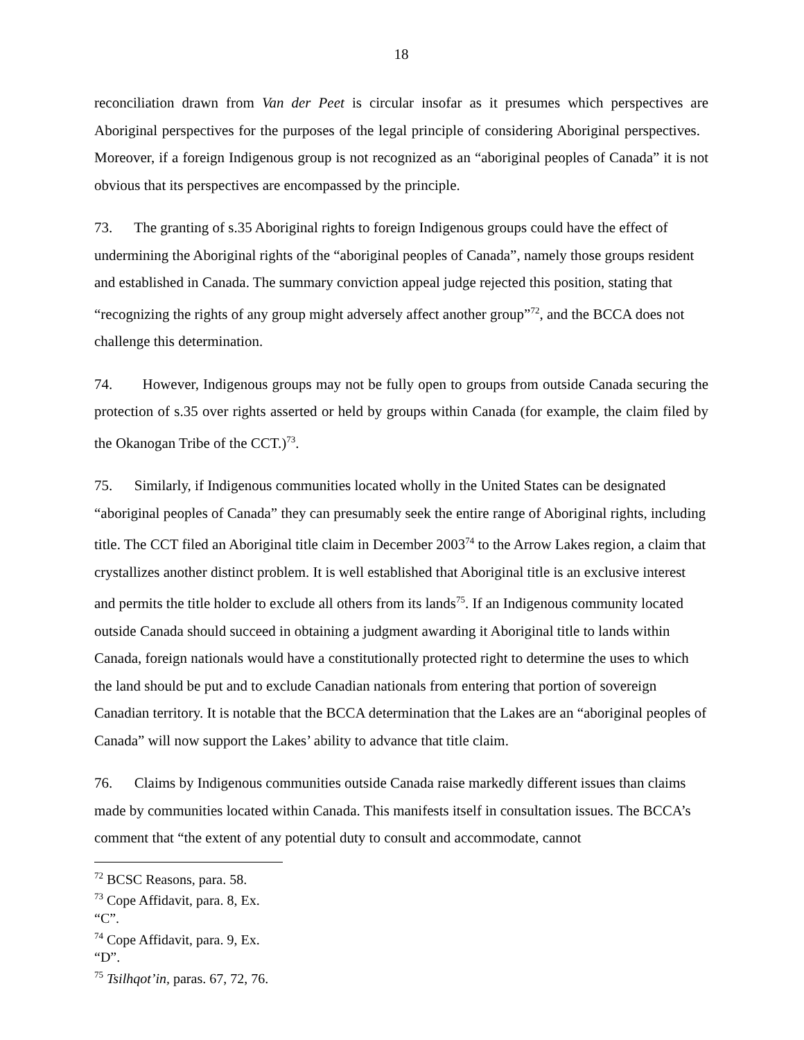18
reconciliation drawn from Van der Peet is circular insofar as it presumes which perspectives are Aboriginal perspectives for the purposes of the legal principle of considering Aboriginal perspectives. Moreover, if a foreign Indigenous group is not recognized as an “aboriginal peoples of Canada” it is not obvious that its perspectives are encompassed by the principle.
73. The granting of s.35 Aboriginal rights to foreign Indigenous groups could have the effect of undermining the Aboriginal rights of the “aboriginal peoples of Canada”, namely those groups resident and established in Canada. The summary conviction appeal judge rejected this position, stating that “recognizing the rights of any group might adversely affect another group”<sup>72</sup>, and the BCCA does not challenge this determination.
74. However, Indigenous groups may not be fully open to groups from outside Canada securing the protection of s.35 over rights asserted or held by groups within Canada (for example, the claim filed by the Okanogan Tribe of the CCT.)<sup>73</sup>.
75. Similarly, if Indigenous communities located wholly in the United States can be designated “aboriginal peoples of Canada” they can presumably seek the entire range of Aboriginal rights, including title. The CCT filed an Aboriginal title claim in December 2003<sup>74</sup> to the Arrow Lakes region, a claim that crystallizes another distinct problem. It is well established that Aboriginal title is an exclusive interest and permits the title holder to exclude all others from its lands<sup>75</sup>. If an Indigenous community located outside Canada should succeed in obtaining a judgment awarding it Aboriginal title to lands within Canada, foreign nationals would have a constitutionally protected right to determine the uses to which the land should be put and to exclude Canadian nationals from entering that portion of sovereign Canadian territory. It is notable that the BCCA determination that the Lakes are an “aboriginal peoples of Canada” will now support the Lakes’ ability to advance that title claim.
76. Claims by Indigenous communities outside Canada raise markedly different issues than claims made by communities located within Canada. This manifests itself in consultation issues. The BCCA’s comment that “the extent of any potential duty to consult and accommodate, cannot
<sup>72</sup> BCSC Reasons, para. 58.
<sup>73</sup> Cope Affidavit, para. 8, Ex. “C”.
<sup>74</sup> Cope Affidavit, para. 9, Ex. “D”.
<sup>75</sup> Tsilhqot’in, paras. 67, 72, 76.